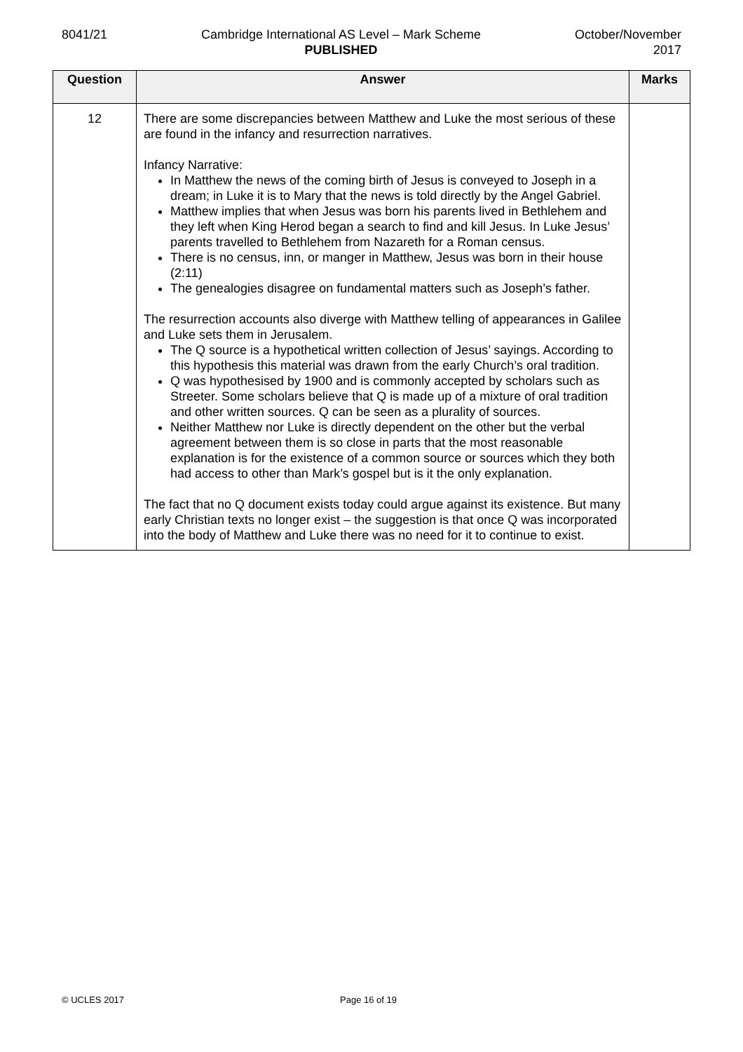8041/21 Cambridge International AS Level – Mark Scheme
PUBLISHED
October/November
2017
| Question | Answer | Marks |
| --- | --- | --- |
| 12 | There are some discrepancies between Matthew and Luke the most serious of these are found in the infancy and resurrection narratives. Infancy Narrative: In Matthew the news of the coming birth of Jesus is conveyed to Joseph in a dream; in Luke it is to Mary that the news is told directly by the Angel Gabriel. Matthew implies that when Jesus was born his parents lived in Bethlehem and they left when King Herod began a search to find and kill Jesus. In Luke Jesus’ parents travelled to Bethlehem from Nazareth for a Roman census. There is no census, inn, or manger in Matthew, Jesus was born in their house (2:11) The genealogies disagree on fundamental matters such as Joseph’s father. The resurrection accounts also diverge with Matthew telling of appearances in Galilee and Luke sets them in Jerusalem. The Q source is a hypothetical written collection of Jesus’ sayings. According to this hypothesis this material was drawn from the early Church’s oral tradition. Q was hypothesised by 1900 and is commonly accepted by scholars such as Streeter. Some scholars believe that Q is made up of a mixture of oral tradition and other written sources. Q can be seen as a plurality of sources. Neither Matthew nor Luke is directly dependent on the other but the verbal agreement between them is so close in parts that the most reasonable explanation is for the existence of a common source or sources which they both had access to other than Mark’s gospel but is it the only explanation. The fact that no Q document exists today could argue against its existence. But many early Christian texts no longer exist – the suggestion is that once Q was incorporated into the body of Matthew and Luke there was no need for it to continue to exist. | |
© UCLES 2017 Page 16 of 19